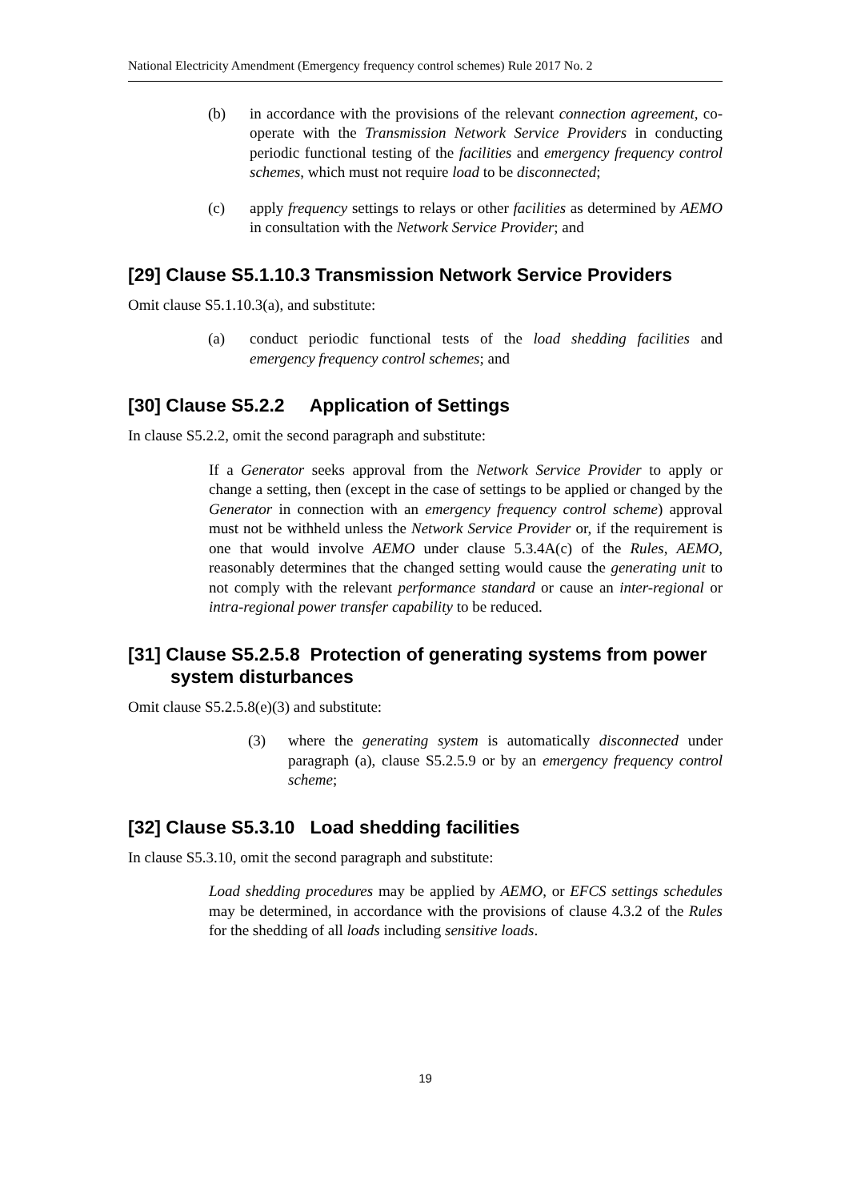National Electricity Amendment (Emergency frequency control schemes) Rule 2017 No. 2
(b) in accordance with the provisions of the relevant connection agreement, co-operate with the Transmission Network Service Providers in conducting periodic functional testing of the facilities and emergency frequency control schemes, which must not require load to be disconnected;
(c) apply frequency settings to relays or other facilities as determined by AEMO in consultation with the Network Service Provider; and
[29] Clause S5.1.10.3 Transmission Network Service Providers
Omit clause S5.1.10.3(a), and substitute:
(a) conduct periodic functional tests of the load shedding facilities and emergency frequency control schemes; and
[30] Clause S5.2.2 Application of Settings
In clause S5.2.2, omit the second paragraph and substitute:
If a Generator seeks approval from the Network Service Provider to apply or change a setting, then (except in the case of settings to be applied or changed by the Generator in connection with an emergency frequency control scheme) approval must not be withheld unless the Network Service Provider or, if the requirement is one that would involve AEMO under clause 5.3.4A(c) of the Rules, AEMO, reasonably determines that the changed setting would cause the generating unit to not comply with the relevant performance standard or cause an inter-regional or intra-regional power transfer capability to be reduced.
[31] Clause S5.2.5.8 Protection of generating systems from power system disturbances
Omit clause S5.2.5.8(e)(3) and substitute:
(3) where the generating system is automatically disconnected under paragraph (a), clause S5.2.5.9 or by an emergency frequency control scheme;
[32] Clause S5.3.10 Load shedding facilities
In clause S5.3.10, omit the second paragraph and substitute:
Load shedding procedures may be applied by AEMO, or EFCS settings schedules may be determined, in accordance with the provisions of clause 4.3.2 of the Rules for the shedding of all loads including sensitive loads.
19